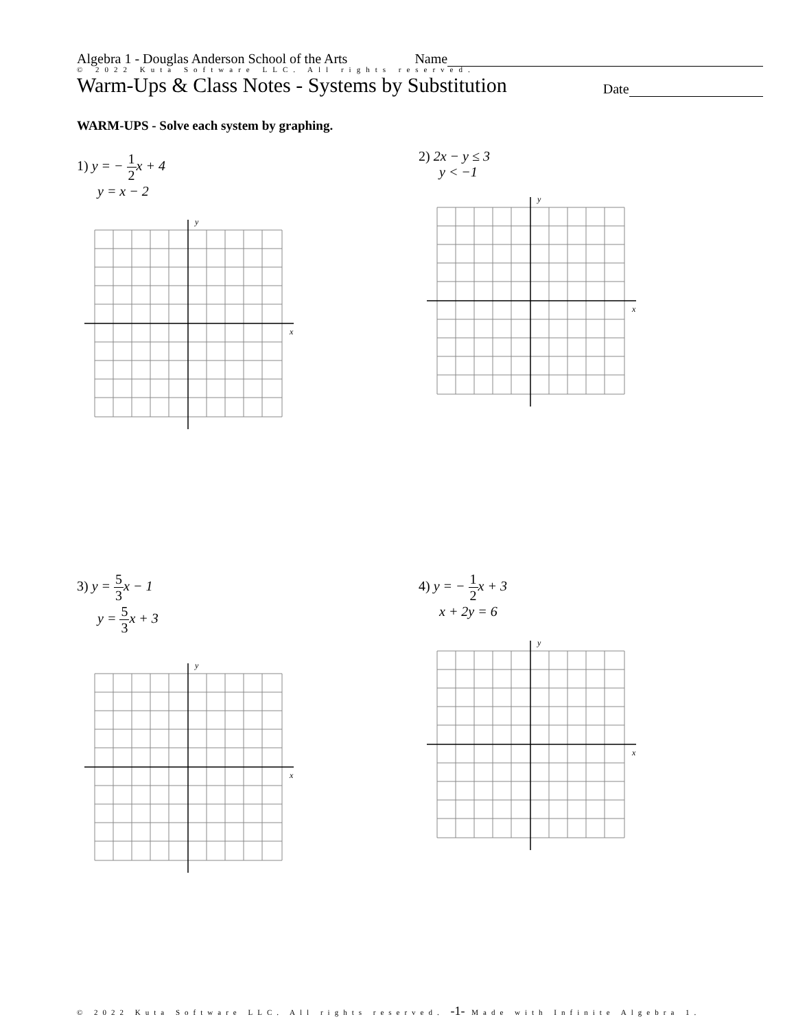Algebra 1 - Douglas Anderson School of the Arts Name
© 2022 Kuta Software LLC. All rights reserved.
Warm-Ups & Class Notes - Systems by Substitution Date
WARM-UPS - Solve each system by graphing.
1) y = − 1 2x + 4
y = x − 2
2) 2x − y ≤ 3
y < −1
3) y = 5 3x − 1
y = 5 3x + 3
4) y = − 1 2x + 3
x + 2y = 6
y
x
y
x
y
x
y
x
© 2022 Kuta Software LLC. All rights reserved. -1- Made with Infinite Algebra 1.